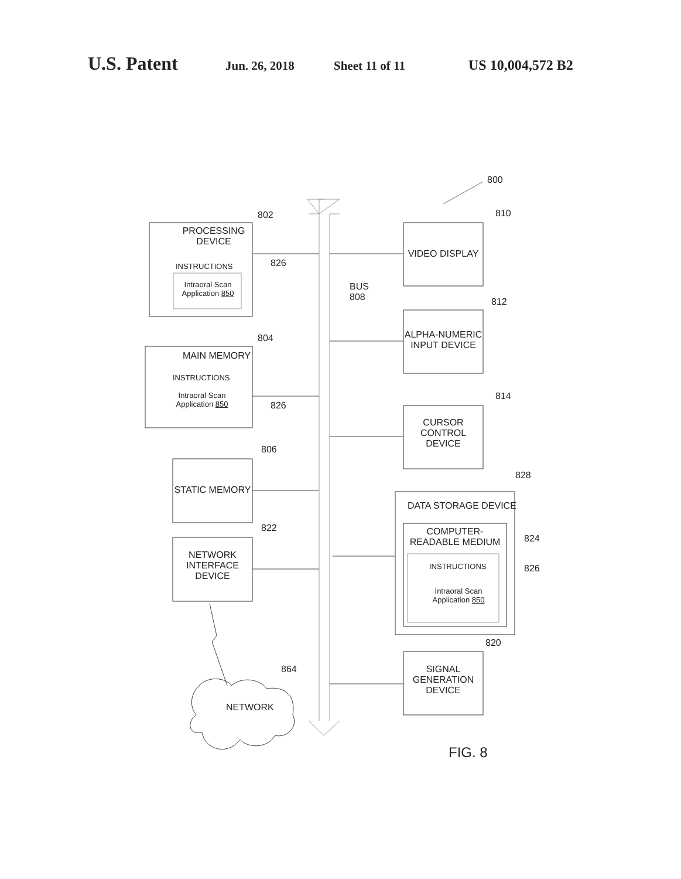U.S. Patent Jun. 26, 2018 Sheet 11 of 11 US 10,004,572 B2
800
802
PROCESSING DEVICE
INSTRUCTIONS
Intraoral Scan Application 850
826
BUS
808
804
MAIN MEMORY
INSTRUCTIONS
Intraoral Scan Application 850
826
806
STATIC MEMORY
822
NETWORK INTERFACE DEVICE
864
NETWORK
810
VIDEO DISPLAY
812
ALPHA-NUMERIC INPUT DEVICE
814
CURSOR CONTROL DEVICE
828
DATA STORAGE DEVICE
COMPUTER-READABLE MEDIUM
824
INSTRUCTIONS
Intraoral Scan Application 850
826
820
SIGNAL GENERATION DEVICE
FIG. 8